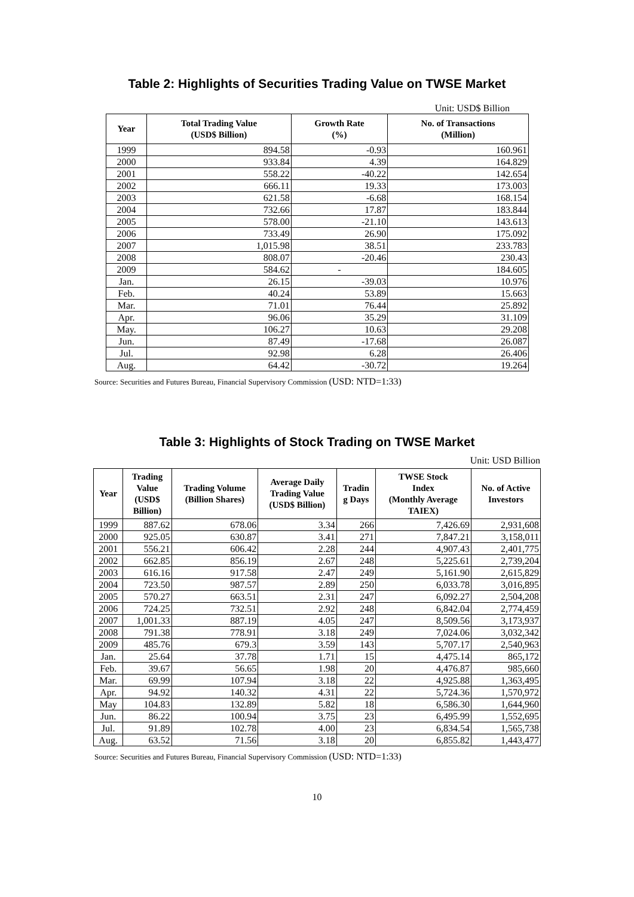Table 2: Highlights of Securities Trading Value on TWSE Market
Unit: USD$ Billion
| Year | Total Trading Value (USD$ Billion) | Growth Rate (%) | No. of Transactions (Million) |
| --- | --- | --- | --- |
| 1999 | 894.58 | -0.93 | 160.961 |
| 2000 | 933.84 | 4.39 | 164.829 |
| 2001 | 558.22 | -40.22 | 142.654 |
| 2002 | 666.11 | 19.33 | 173.003 |
| 2003 | 621.58 | -6.68 | 168.154 |
| 2004 | 732.66 | 17.87 | 183.844 |
| 2005 | 578.00 | -21.10 | 143.613 |
| 2006 | 733.49 | 26.90 | 175.092 |
| 2007 | 1,015.98 | 38.51 | 233.783 |
| 2008 | 808.07 | -20.46 | 230.43 |
| 2009 | 584.62 | - | 184.605 |
| Jan. | 26.15 | -39.03 | 10.976 |
| Feb. | 40.24 | 53.89 | 15.663 |
| Mar. | 71.01 | 76.44 | 25.892 |
| Apr. | 96.06 | 35.29 | 31.109 |
| May. | 106.27 | 10.63 | 29.208 |
| Jun. | 87.49 | -17.68 | 26.087 |
| Jul. | 92.98 | 6.28 | 26.406 |
| Aug. | 64.42 | -30.72 | 19.264 |
Source: Securities and Futures Bureau, Financial Supervisory Commission (USD: NTD=1:33)
Table 3: Highlights of Stock Trading on TWSE Market
Unit: USD Billion
| Year | Trading Value (USD$ Billion) | Trading Volume (Billion Shares) | Average Daily Trading Value (USD$ Billion) | Tradin g Days | TWSE Stock Index (Monthly Average TAIEX) | No. of Active Investors |
| --- | --- | --- | --- | --- | --- | --- |
| 1999 | 887.62 | 678.06 | 3.34 | 266 | 7,426.69 | 2,931,608 |
| 2000 | 925.05 | 630.87 | 3.41 | 271 | 7,847.21 | 3,158,011 |
| 2001 | 556.21 | 606.42 | 2.28 | 244 | 4,907.43 | 2,401,775 |
| 2002 | 662.85 | 856.19 | 2.67 | 248 | 5,225.61 | 2,739,204 |
| 2003 | 616.16 | 917.58 | 2.47 | 249 | 5,161.90 | 2,615,829 |
| 2004 | 723.50 | 987.57 | 2.89 | 250 | 6,033.78 | 3,016,895 |
| 2005 | 570.27 | 663.51 | 2.31 | 247 | 6,092.27 | 2,504,208 |
| 2006 | 724.25 | 732.51 | 2.92 | 248 | 6,842.04 | 2,774,459 |
| 2007 | 1,001.33 | 887.19 | 4.05 | 247 | 8,509.56 | 3,173,937 |
| 2008 | 791.38 | 778.91 | 3.18 | 249 | 7,024.06 | 3,032,342 |
| 2009 | 485.76 | 679.3 | 3.59 | 143 | 5,707.17 | 2,540,963 |
| Jan. | 25.64 | 37.78 | 1.71 | 15 | 4,475.14 | 865,172 |
| Feb. | 39.67 | 56.65 | 1.98 | 20 | 4,476.87 | 985,660 |
| Mar. | 69.99 | 107.94 | 3.18 | 22 | 4,925.88 | 1,363,495 |
| Apr. | 94.92 | 140.32 | 4.31 | 22 | 5,724.36 | 1,570,972 |
| May | 104.83 | 132.89 | 5.82 | 18 | 6,586.30 | 1,644,960 |
| Jun. | 86.22 | 100.94 | 3.75 | 23 | 6,495.99 | 1,552,695 |
| Jul. | 91.89 | 102.78 | 4.00 | 23 | 6,834.54 | 1,565,738 |
| Aug. | 63.52 | 71.56 | 3.18 | 20 | 6,855.82 | 1,443,477 |
Source: Securities and Futures Bureau, Financial Supervisory Commission (USD: NTD=1:33)
10